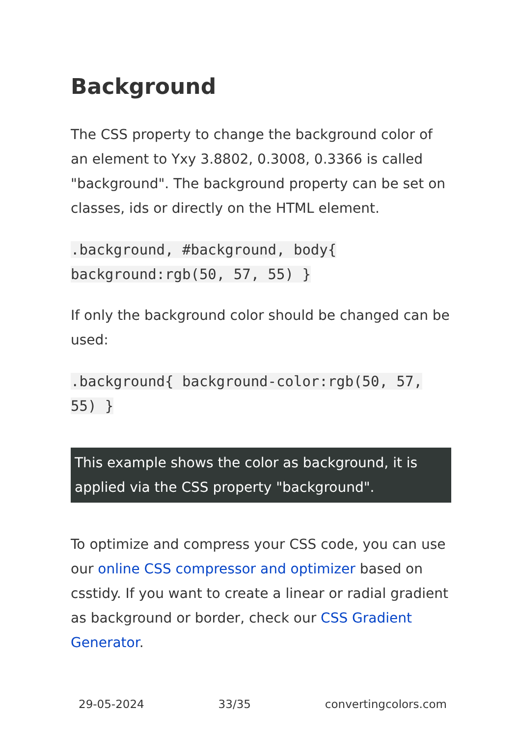Background
The CSS property to change the background color of an element to Yxy 3.8802, 0.3008, 0.3366 is called "background". The background property can be set on classes, ids or directly on the HTML element.
.background, #background, body{ background:rgb(50, 57, 55) }
If only the background color should be changed can be used:
.background{ background-color:rgb(50, 57, 55) }
This example shows the color as background, it is applied via the CSS property "background".
To optimize and compress your CSS code, you can use our online CSS compressor and optimizer based on csstidy. If you want to create a linear or radial gradient as background or border, check our CSS Gradient Generator.
29-05-2024 33/35 convertingcolors.com